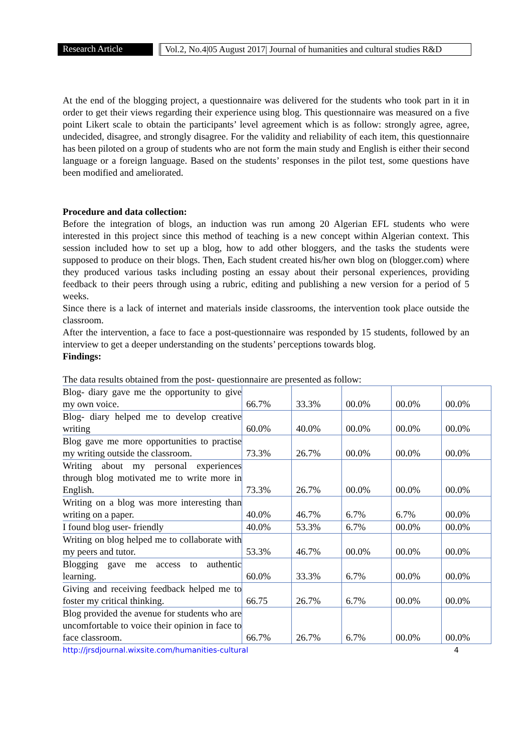Research Article
Vol.2, No.4|05 August 2017| Journal of humanities and cultural studies R&D
At the end of the blogging project, a questionnaire was delivered for the students who took part in it in order to get their views regarding their experience using blog. This questionnaire was measured on a five point Likert scale to obtain the participants’ level agreement which is as follow: strongly agree, agree, undecided, disagree, and strongly disagree. For the validity and reliability of each item, this questionnaire has been piloted on a group of students who are not form the main study and English is either their second language or a foreign language. Based on the students’ responses in the pilot test, some questions have been modified and ameliorated.
Procedure and data collection:
Before the integration of blogs, an induction was run among 20 Algerian EFL students who were interested in this project since this method of teaching is a new concept within Algerian context. This session included how to set up a blog, how to add other bloggers, and the tasks the students were supposed to produce on their blogs. Then, Each student created his/her own blog on (blogger.com) where they produced various tasks including posting an essay about their personal experiences, providing feedback to their peers through using a rubric, editing and publishing a new version for a period of 5 weeks.
Since there is a lack of internet and materials inside classrooms, the intervention took place outside the classroom.
After the intervention, a face to face a post-questionnaire was responded by 15 students, followed by an interview to get a deeper understanding on the students’ perceptions towards blog.
Findings:
The data results obtained from the post- questionnaire are presented as follow:
| Blog- diary gave me the opportunity to give my own voice. | 66.7% | 33.3% | 00.0% | 00.0% | 00.0% |
| Blog- diary helped me to develop creative writing | 60.0% | 40.0% | 00.0% | 00.0% | 00.0% |
| Blog gave me more opportunities to practise my writing outside the classroom. | 73.3% | 26.7% | 00.0% | 00.0% | 00.0% |
| Writing about my personal experiences through blog motivated me to write more in English. | 73.3% | 26.7% | 00.0% | 00.0% | 00.0% |
| Writing on a blog was more interesting than writing on a paper. | 40.0% | 46.7% | 6.7% | 6.7% | 00.0% |
| I found blog user- friendly | 40.0% | 53.3% | 6.7% | 00.0% | 00.0% |
| Writing on blog helped me to collaborate with my peers and tutor. | 53.3% | 46.7% | 00.0% | 00.0% | 00.0% |
| Blogging gave me access to authentic learning. | 60.0% | 33.3% | 6.7% | 00.0% | 00.0% |
| Giving and receiving feedback helped me to foster my critical thinking. | 66.75 | 26.7% | 6.7% | 00.0% | 00.0% |
| Blog provided the avenue for students who are uncomfortable to voice their opinion in face to face classroom. | 66.7% | 26.7% | 6.7% | 00.0% | 00.0% |
http://jrsdjournal.wixsite.com/humanities-cultural 4